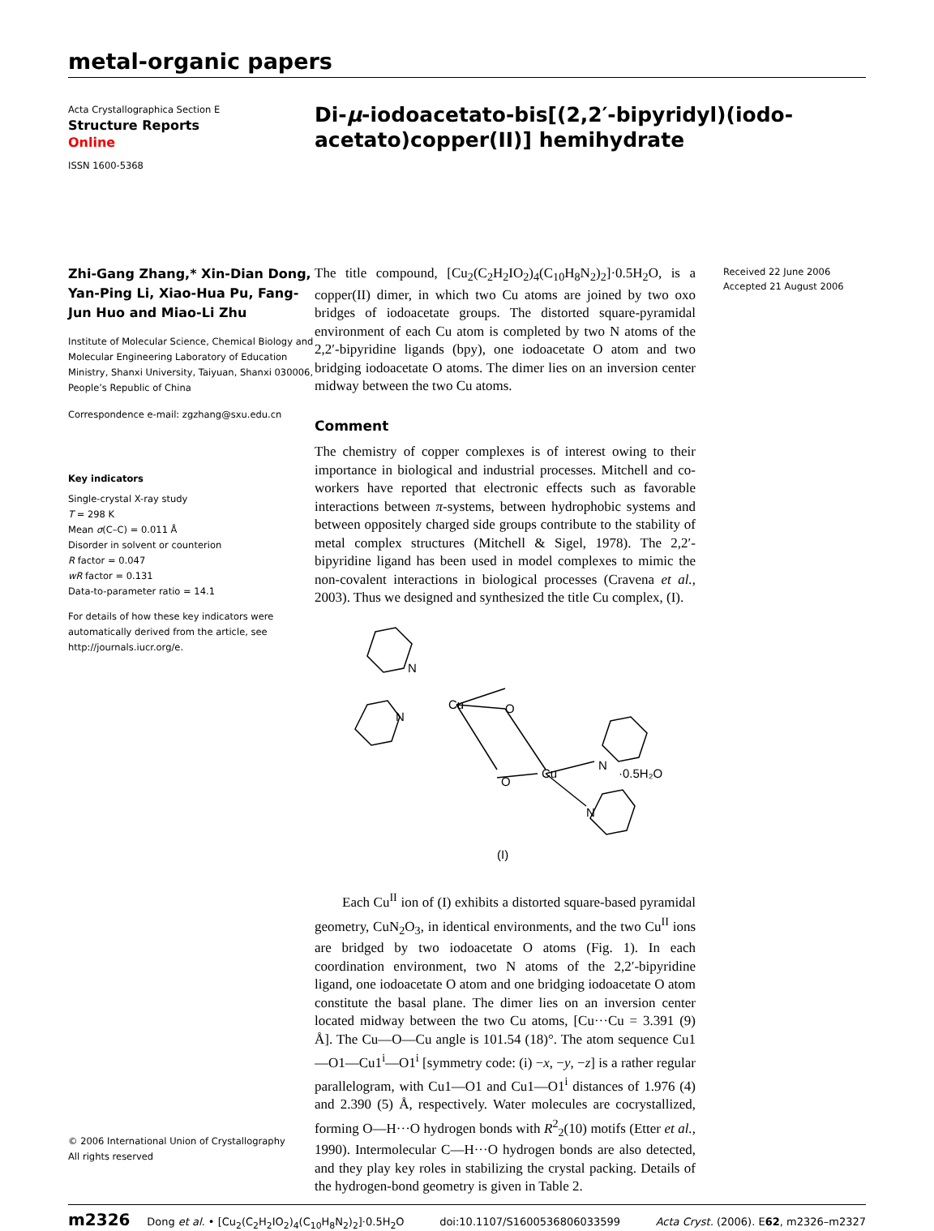metal-organic papers
Acta Crystallographica Section E
Structure Reports
Online
ISSN 1600-5368
Di-μ-iodoacetato-bis[(2,2′-bipyridyl)(iodo-
acetato)copper(II)] hemihydrate
Zhi-Gang Zhang,* Xin-Dian Dong, Yan-Ping Li, Xiao-Hua Pu, Fang-Jun Huo and Miao-Li Zhu
Institute of Molecular Science, Chemical Biology and Molecular Engineering Laboratory of Education Ministry, Shanxi University, Taiyuan, Shanxi 030006, People’s Republic of China
Correspondence e-mail: zgzhang@sxu.edu.cn
Key indicators
Single-crystal X-ray study
T = 298 K
Mean σ(C–C) = 0.011 Å
Disorder in solvent or counterion
R factor = 0.047
wR factor = 0.131
Data-to-parameter ratio = 14.1
For details of how these key indicators were automatically derived from the article, see http://journals.iucr.org/e.
© 2006 International Union of Crystallography
All rights reserved
The title compound, [Cu<sub>2</sub>(C<sub>2</sub>H<sub>2</sub>IO<sub>2</sub>)<sub>4</sub>(C<sub>10</sub>H<sub>8</sub>N<sub>2</sub>)<sub>2</sub>]·0.5H<sub>2</sub>O, is a copper(II) dimer, in which two Cu atoms are joined by two oxo bridges of iodoacetate groups. The distorted square-pyramidal environment of each Cu atom is completed by two N atoms of the 2,2′-bipyridine ligands (bpy), one iodoacetate O atom and two bridging iodoacetate O atoms. The dimer lies on an inversion center midway between the two Cu atoms.
Comment
The chemistry of copper complexes is of interest owing to their importance in biological and industrial processes. Mitchell and co-workers have reported that electronic effects such as favorable interactions between π-systems, between hydrophobic systems and between oppositely charged side groups contribute to the stability of metal complex structures (Mitchell & Sigel, 1978). The 2,2′-bipyridine ligand has been used in model complexes to mimic the non-covalent interactions in biological processes (Cravena et al., 2003). Thus we designed and synthesized the title Cu complex, (I).
Cu
Cu
N
N
N
N
O
O
·0.5H₂O
(I)
Each Cu<sup>II</sup> ion of (I) exhibits a distorted square-based pyramidal geometry, CuN<sub>2</sub>O<sub>3</sub>, in identical environments, and the two Cu<sup>II</sup> ions are bridged by two iodoacetate O atoms (Fig. 1). In each coordination environment, two N atoms of the 2,2′-bipyridine ligand, one iodoacetate O atom and one bridging iodoacetate O atom constitute the basal plane. The dimer lies on an inversion center located midway between the two Cu atoms, [Cu···Cu = 3.391 (9) Å]. The Cu—O—Cu angle is 101.54 (18)°. The atom sequence Cu1—O1—Cu1<sup>i</sup>—O1<sup>i</sup> [symmetry code: (i) −x, −y, −z] is a rather regular parallelogram, with Cu1—O1 and Cu1—O1<sup>i</sup> distances of 1.976 (4) and 2.390 (5) Å, respectively. Water molecules are cocrystallized, forming O—H···O hydrogen bonds with R<sup>2</sup><sub>2</sub>(10) motifs (Etter et al., 1990). Intermolecular C—H···O hydrogen bonds are also detected, and they play key roles in stabilizing the crystal packing. Details of the hydrogen-bond geometry is given in Table 2.
Received 22 June 2006
Accepted 21 August 2006
m2326 Dong et al. • [Cu<sub>2</sub>(C<sub>2</sub>H<sub>2</sub>IO<sub>2</sub>)<sub>4</sub>(C<sub>10</sub>H<sub>8</sub>N<sub>2</sub>)<sub>2</sub>]·0.5H<sub>2</sub>O doi:10.1107/S1600536806033599 Acta Cryst. (2006). E62, m2326–m2327